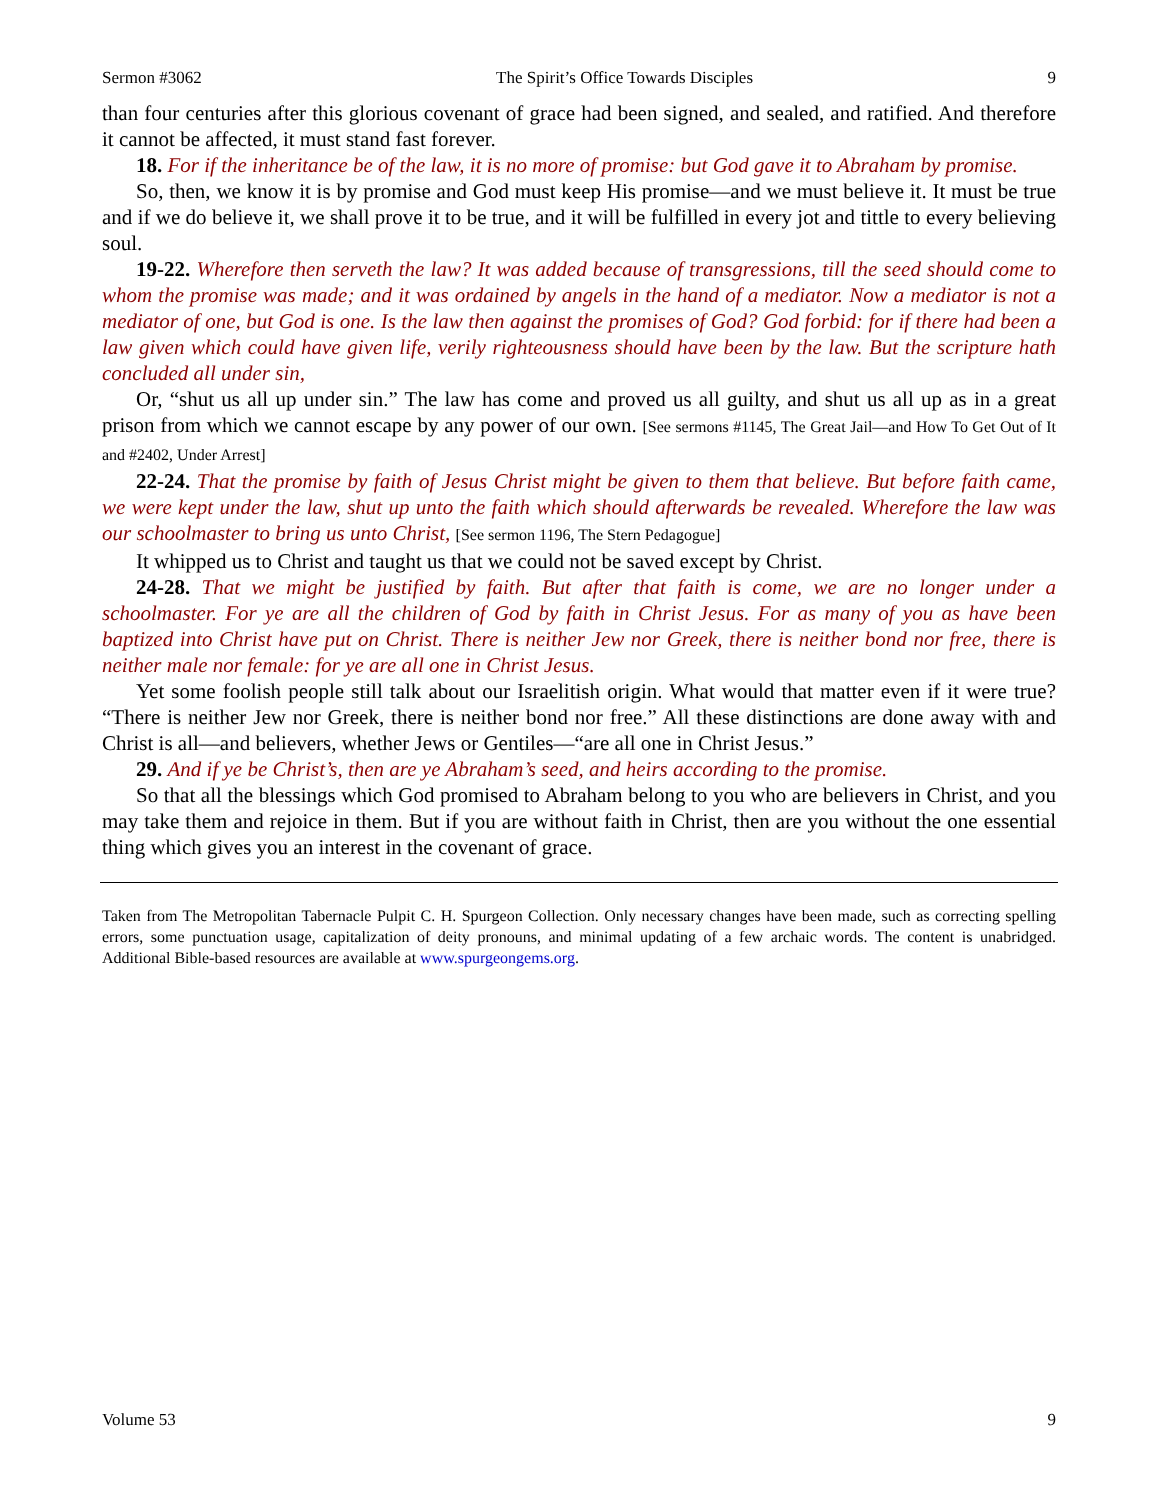Sermon #3062 The Spirit’s Office Towards Disciples 9
than four centuries after this glorious covenant of grace had been signed, and sealed, and ratified. And therefore it cannot be affected, it must stand fast forever.
18. For if the inheritance be of the law, it is no more of promise: but God gave it to Abraham by promise.
So, then, we know it is by promise and God must keep His promise—and we must believe it. It must be true and if we do believe it, we shall prove it to be true, and it will be fulfilled in every jot and tittle to every believing soul.
19-22. Wherefore then serveth the law? It was added because of transgressions, till the seed should come to whom the promise was made; and it was ordained by angels in the hand of a mediator. Now a mediator is not a mediator of one, but God is one. Is the law then against the promises of God? God forbid: for if there had been a law given which could have given life, verily righteousness should have been by the law. But the scripture hath concluded all under sin,
Or, “shut us all up under sin.” The law has come and proved us all guilty, and shut us all up as in a great prison from which we cannot escape by any power of our own. [See sermons #1145, The Great Jail—and How To Get Out of It and #2402, Under Arrest]
22-24. That the promise by faith of Jesus Christ might be given to them that believe. But before faith came, we were kept under the law, shut up unto the faith which should afterwards be revealed. Wherefore the law was our schoolmaster to bring us unto Christ, [See sermon 1196, The Stern Pedagogue]
It whipped us to Christ and taught us that we could not be saved except by Christ.
24-28. That we might be justified by faith. But after that faith is come, we are no longer under a schoolmaster. For ye are all the children of God by faith in Christ Jesus. For as many of you as have been baptized into Christ have put on Christ. There is neither Jew nor Greek, there is neither bond nor free, there is neither male nor female: for ye are all one in Christ Jesus.
Yet some foolish people still talk about our Israelitish origin. What would that matter even if it were true? “There is neither Jew nor Greek, there is neither bond nor free.” All these distinctions are done away with and Christ is all—and believers, whether Jews or Gentiles—“are all one in Christ Jesus.”
29. And if ye be Christ’s, then are ye Abraham’s seed, and heirs according to the promise.
So that all the blessings which God promised to Abraham belong to you who are believers in Christ, and you may take them and rejoice in them. But if you are without faith in Christ, then are you without the one essential thing which gives you an interest in the covenant of grace.
Taken from The Metropolitan Tabernacle Pulpit C. H. Spurgeon Collection. Only necessary changes have been made, such as correcting spelling errors, some punctuation usage, capitalization of deity pronouns, and minimal updating of a few archaic words. The content is unabridged. Additional Bible-based resources are available at www.spurgeongems.org.
Volume 53 9